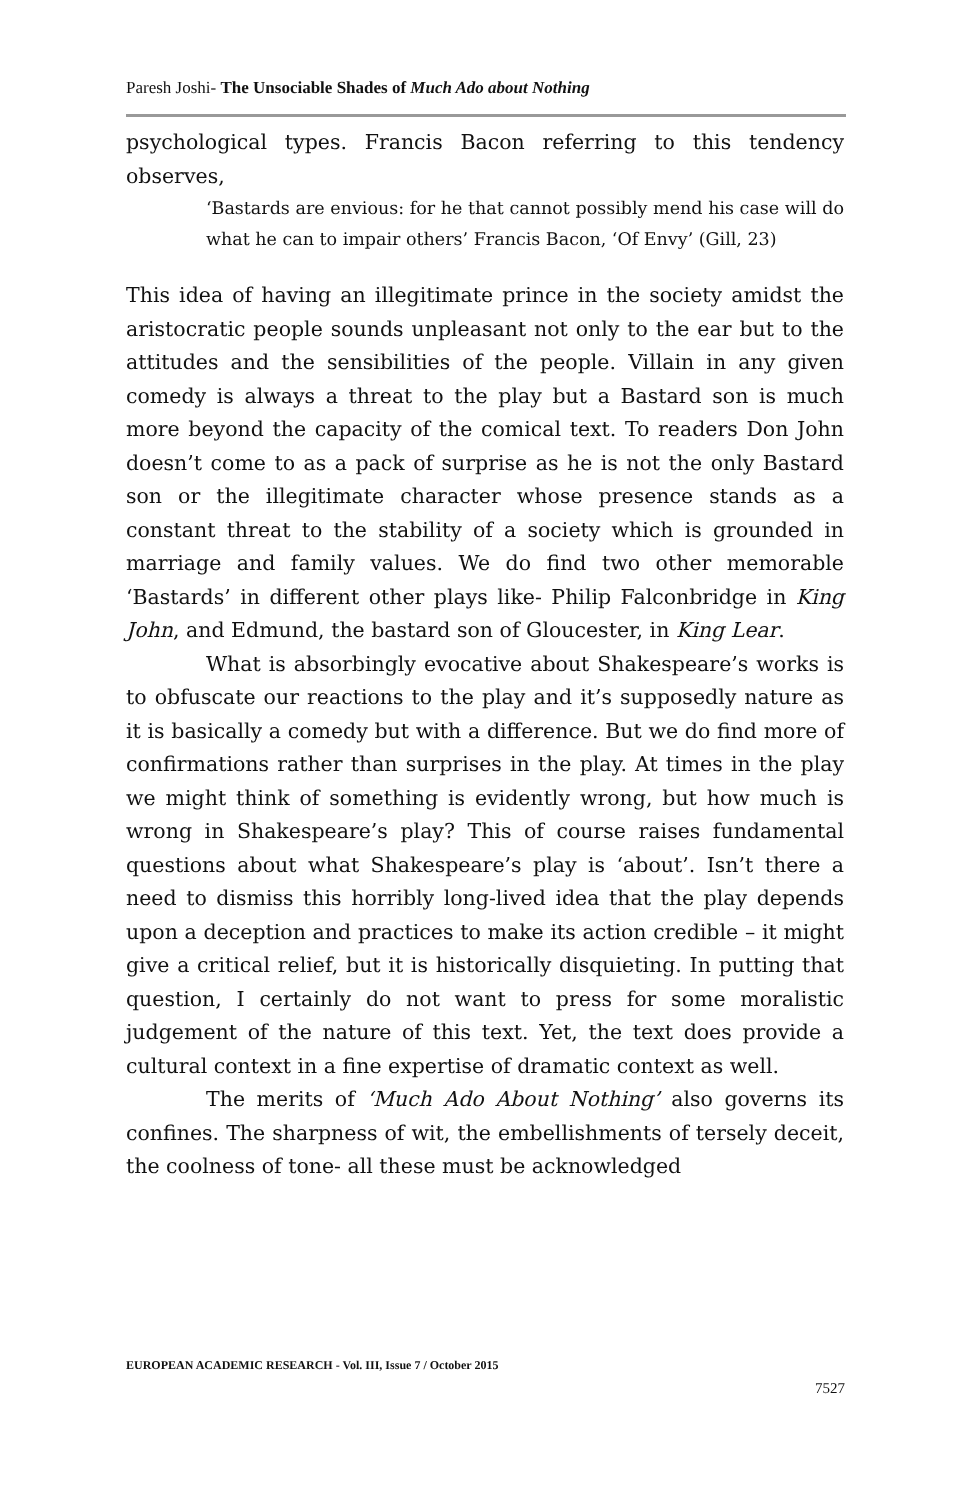Paresh Joshi- The Unsociable Shades of Much Ado about Nothing
psychological types. Francis Bacon referring to this tendency observes,
‘Bastards are envious: for he that cannot possibly mend his case will do what he can to impair others’ Francis Bacon, ‘Of Envy’ (Gill, 23)
This idea of having an illegitimate prince in the society amidst the aristocratic people sounds unpleasant not only to the ear but to the attitudes and the sensibilities of the people. Villain in any given comedy is always a threat to the play but a Bastard son is much more beyond the capacity of the comical text. To readers Don John doesn’t come to as a pack of surprise as he is not the only Bastard son or the illegitimate character whose presence stands as a constant threat to the stability of a society which is grounded in marriage and family values. We do find two other memorable ‘Bastards’ in different other plays like- Philip Falconbridge in King John, and Edmund, the bastard son of Gloucester, in King Lear.
What is absorbingly evocative about Shakespeare’s works is to obfuscate our reactions to the play and it’s supposedly nature as it is basically a comedy but with a difference. But we do find more of confirmations rather than surprises in the play. At times in the play we might think of something is evidently wrong, but how much is wrong in Shakespeare’s play? This of course raises fundamental questions about what Shakespeare’s play is ‘about’. Isn’t there a need to dismiss this horribly long-lived idea that the play depends upon a deception and practices to make its action credible – it might give a critical relief, but it is historically disquieting. In putting that question, I certainly do not want to press for some moralistic judgement of the nature of this text. Yet, the text does provide a cultural context in a fine expertise of dramatic context as well.
The merits of ‘Much Ado About Nothing’ also governs its confines. The sharpness of wit, the embellishments of tersely deceit, the coolness of tone- all these must be acknowledged
EUROPEAN ACADEMIC RESEARCH - Vol. III, Issue 7 / October 2015
7527